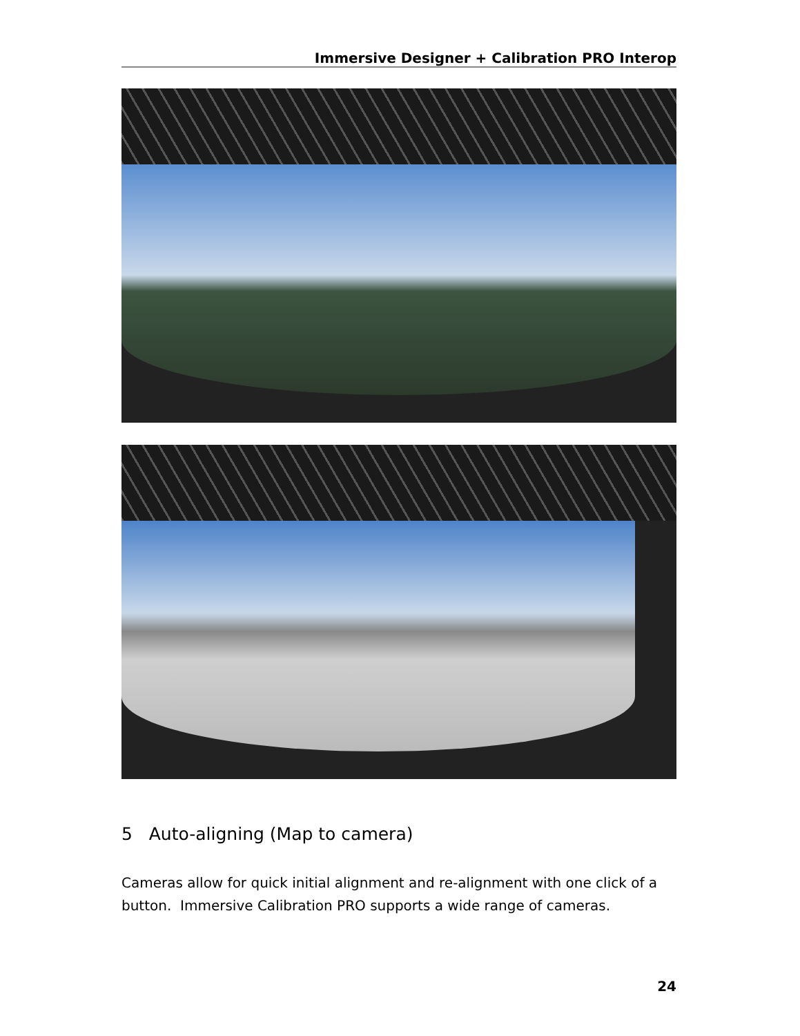Immersive Designer + Calibration PRO Interop
5 Auto-aligning (Map to camera)
Cameras allow for quick initial alignment and re-alignment with one click of a button. Immersive Calibration PRO supports a wide range of cameras.
24